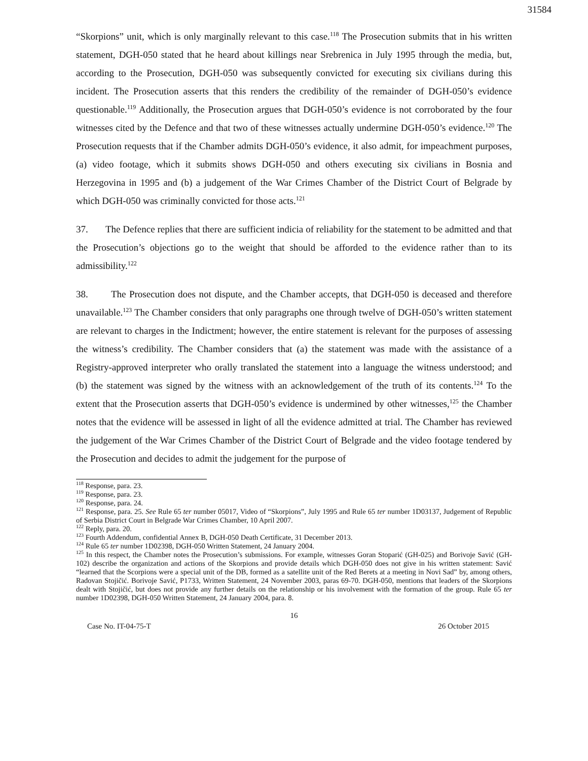31584
“Skorpions” unit, which is only marginally relevant to this case.<sup>118</sup> The Prosecution submits that in his written statement, DGH-050 stated that he heard about killings near Srebrenica in July 1995 through the media, but, according to the Prosecution, DGH-050 was subsequently convicted for executing six civilians during this incident. The Prosecution asserts that this renders the credibility of the remainder of DGH-050’s evidence questionable.<sup>119</sup> Additionally, the Prosecution argues that DGH-050’s evidence is not corroborated by the four witnesses cited by the Defence and that two of these witnesses actually undermine DGH-050’s evidence.<sup>120</sup> The Prosecution requests that if the Chamber admits DGH-050’s evidence, it also admit, for impeachment purposes, (a) video footage, which it submits shows DGH-050 and others executing six civilians in Bosnia and Herzegovina in 1995 and (b) a judgement of the War Crimes Chamber of the District Court of Belgrade by which DGH-050 was criminally convicted for those acts.<sup>121</sup>
37. The Defence replies that there are sufficient indicia of reliability for the statement to be admitted and that the Prosecution’s objections go to the weight that should be afforded to the evidence rather than to its admissibility.<sup>122</sup>
38. The Prosecution does not dispute, and the Chamber accepts, that DGH-050 is deceased and therefore unavailable.<sup>123</sup> The Chamber considers that only paragraphs one through twelve of DGH-050’s written statement are relevant to charges in the Indictment; however, the entire statement is relevant for the purposes of assessing the witness’s credibility. The Chamber considers that (a) the statement was made with the assistance of a Registry-approved interpreter who orally translated the statement into a language the witness understood; and (b) the statement was signed by the witness with an acknowledgement of the truth of its contents.<sup>124</sup> To the extent that the Prosecution asserts that DGH-050’s evidence is undermined by other witnesses,<sup>125</sup> the Chamber notes that the evidence will be assessed in light of all the evidence admitted at trial. The Chamber has reviewed the judgement of the War Crimes Chamber of the District Court of Belgrade and the video footage tendered by the Prosecution and decides to admit the judgement for the purpose of
<sup>118</sup> Response, para. 23.
<sup>119</sup> Response, para. 23.
<sup>120</sup> Response, para. 24.
<sup>121</sup> Response, para. 25. See Rule 65 ter number 05017, Video of “Skorpions”, July 1995 and Rule 65 ter number 1D03137, Judgement of Republic of Serbia District Court in Belgrade War Crimes Chamber, 10 April 2007.
<sup>122</sup> Reply, para. 20.
<sup>123</sup> Fourth Addendum, confidential Annex B, DGH-050 Death Certificate, 31 December 2013.
<sup>124</sup> Rule 65 ter number 1D02398, DGH-050 Written Statement, 24 January 2004.
<sup>125</sup> In this respect, the Chamber notes the Prosecution’s submissions. For example, witnesses Goran Stoparić (GH-025) and Borivoje Savić (GH-102) describe the organization and actions of the Skorpions and provide details which DGH-050 does not give in his written statement: Savić “learned that the Scorpions were a special unit of the DB, formed as a satellite unit of the Red Berets at a meeting in Novi Sad” by, among others, Radovan Stojičić. Borivoje Savić, P1733, Written Statement, 24 November 2003, paras 69-70. DGH-050, mentions that leaders of the Skorpions dealt with Stojičić, but does not provide any further details on the relationship or his involvement with the formation of the group. Rule 65 ter number 1D02398, DGH-050 Written Statement, 24 January 2004, para. 8.
16
Case No. IT-04-75-T 26 October 2015